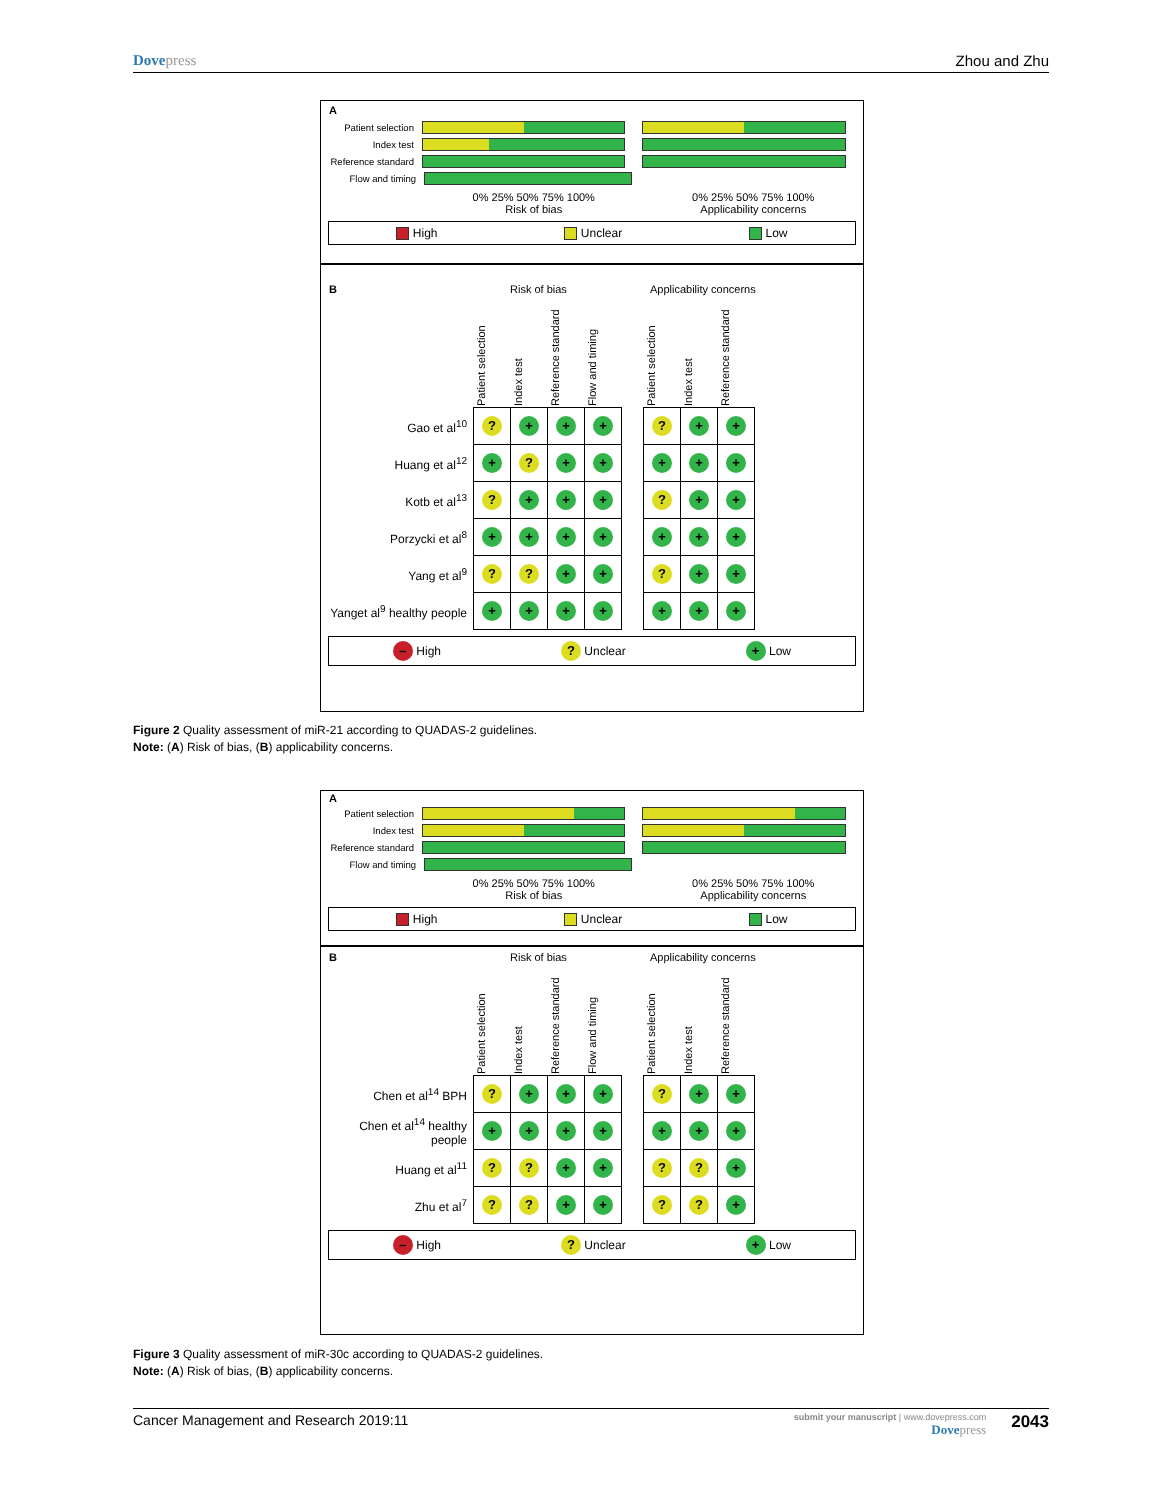Dovepress Zhou and Zhu
A
Patient selection
Index test
Reference standard
Flow and timing
0% 25% 50% 75% 100%
Risk of bias
0% 25% 50% 75% 100%
Applicability concerns
High Unclear Low
B Risk of bias Applicability concerns
| | Patient selection | Index test | Reference standard | Flow and timing | | Patient selection | Index test | Reference standard |
| Gao et al<sup>10</sup> | ? | + | + | + | | ? | + | + |
| Huang et al<sup>12</sup> | + | ? | + | + | | + | + | + |
| Kotb et al<sup>13</sup> | ? | + | + | + | | ? | + | + |
| Porzycki et al<sup>8</sup> | + | + | + | + | | + | + | + |
| Yang et al<sup>9</sup> | ? | ? | + | + | | ? | + | + |
| Yanget al<sup>9</sup> healthy people | + | + | + | + | | + | + | + |
– High? Unclear + Low
Figure 2 Quality assessment of miR-21 according to QUADAS-2 guidelines.
Note: (A) Risk of bias, (B) applicability concerns.
A
Patient selection
Index test
Reference standard
Flow and timing
0% 25% 50% 75% 100%
Risk of bias
0% 25% 50% 75% 100%
Applicability concerns
High Unclear Low
B Risk of bias Applicability concerns
| | Patient selection | Index test | Reference standard | Flow and timing | | Patient selection | Index test | Reference standard |
| Chen et al<sup>14</sup> BPH | ? | + | + | + | | ? | + | + |
| Chen et al<sup>14</sup> healthy people | + | + | + | + | | + | + | + |
| Huang et al<sup>11</sup> | ? | ? | + | + | | ? | ? | + |
| Zhu et al<sup>7</sup> | ? | ? | + | + | | ? | ? | + |
– High? Unclear + Low
Figure 3 Quality assessment of miR-30c according to QUADAS-2 guidelines.
Note: (A) Risk of bias, (B) applicability concerns.
Cancer Management and Research 2019:11
submit your manuscript | www.dovepress.com
Dovepress
2043